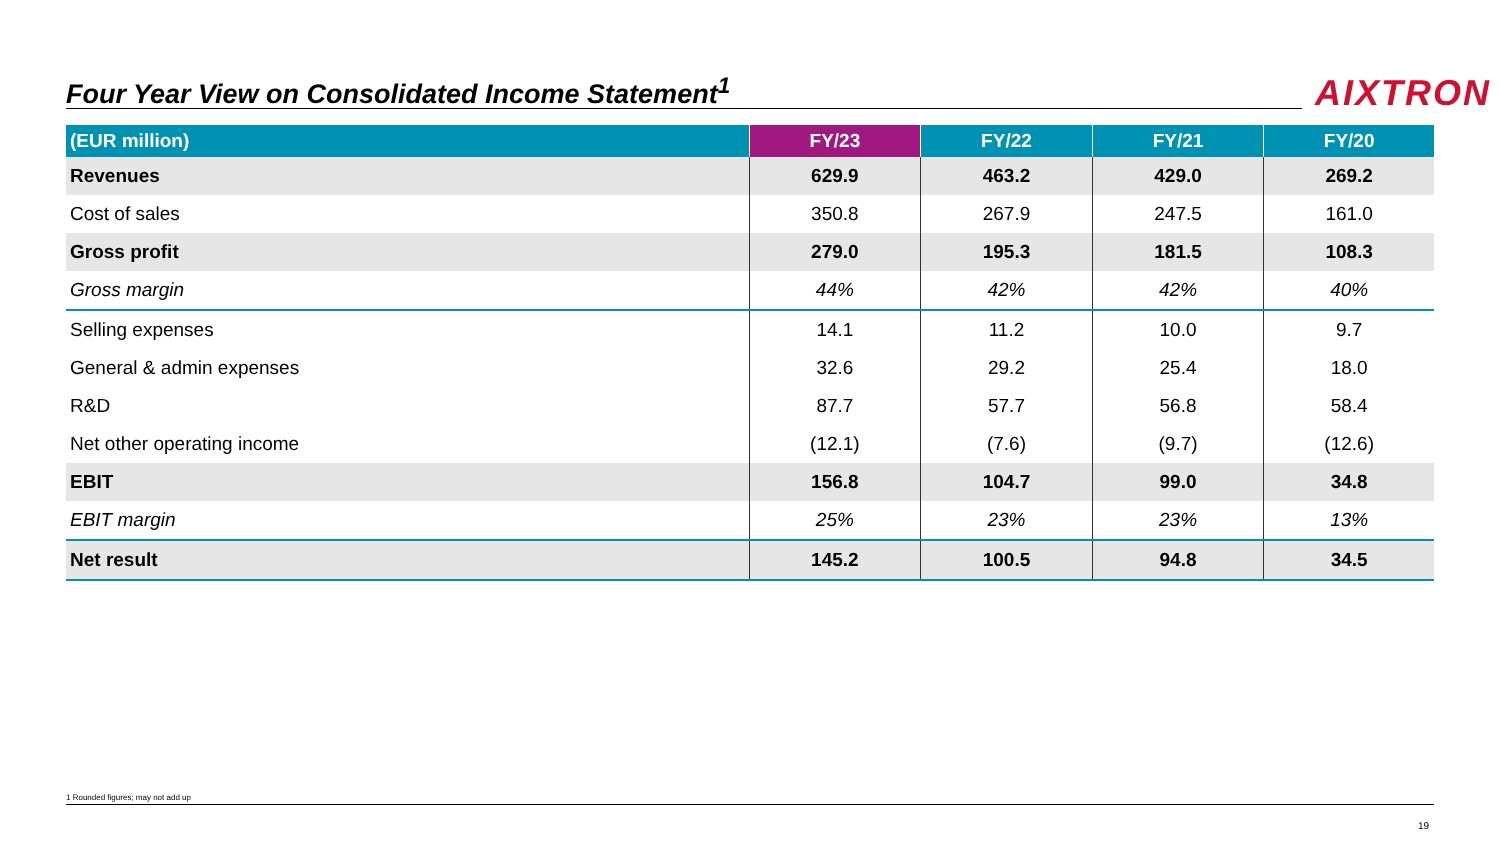Four Year View on Consolidated Income Statement<sup>1</sup> AIXTRON
| (EUR million) | FY/23 | FY/22 | FY/21 | FY/20 |
| --- | --- | --- | --- | --- |
| Revenues | 629.9 | 463.2 | 429.0 | 269.2 |
| Cost of sales | 350.8 | 267.9 | 247.5 | 161.0 |
| Gross profit | 279.0 | 195.3 | 181.5 | 108.3 |
| Gross margin | 44% | 42% | 42% | 40% |
| Selling expenses | 14.1 | 11.2 | 10.0 | 9.7 |
| General & admin expenses | 32.6 | 29.2 | 25.4 | 18.0 |
| R&D | 87.7 | 57.7 | 56.8 | 58.4 |
| Net other operating income | (12.1) | (7.6) | (9.7) | (12.6) |
| EBIT | 156.8 | 104.7 | 99.0 | 34.8 |
| EBIT margin | 25% | 23% | 23% | 13% |
| Net result | 145.2 | 100.5 | 94.8 | 34.5 |
1 Rounded figures; may not add up
19